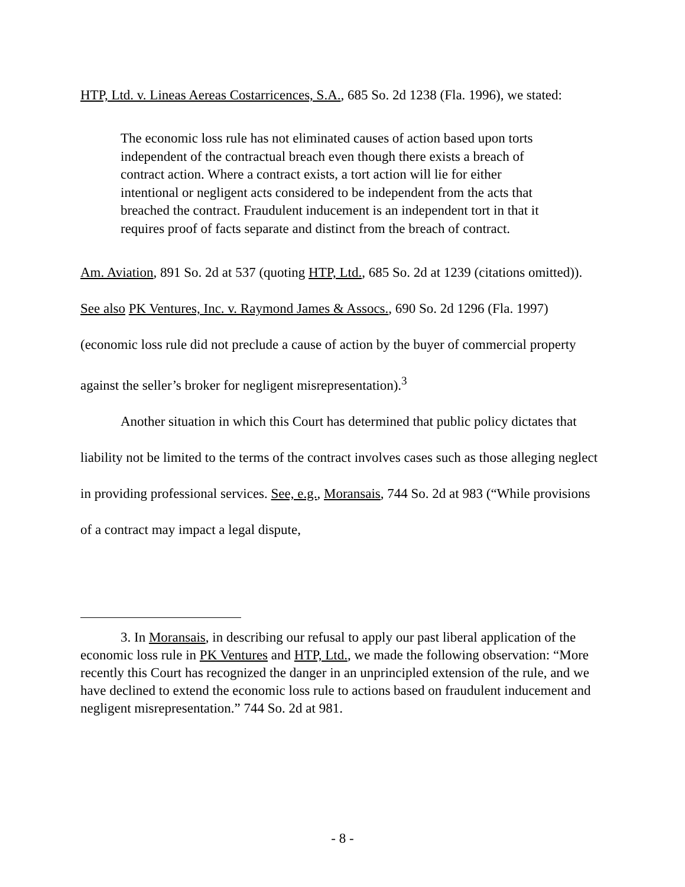HTP, Ltd. v. Lineas Aereas Costarricences, S.A., 685 So. 2d 1238 (Fla. 1996), we stated:
The economic loss rule has not eliminated causes of action based upon torts independent of the contractual breach even though there exists a breach of contract action. Where a contract exists, a tort action will lie for either intentional or negligent acts considered to be independent from the acts that breached the contract. Fraudulent inducement is an independent tort in that it requires proof of facts separate and distinct from the breach of contract.
Am. Aviation, 891 So. 2d at 537 (quoting HTP, Ltd., 685 So. 2d at 1239 (citations omitted)). See also PK Ventures, Inc. v. Raymond James & Assocs., 690 So. 2d 1296 (Fla. 1997) (economic loss rule did not preclude a cause of action by the buyer of commercial property against the seller’s broker for negligent misrepresentation).<sup>3</sup>
Another situation in which this Court has determined that public policy dictates that liability not be limited to the terms of the contract involves cases such as those alleging neglect in providing professional services. See, e.g., Moransais, 744 So. 2d at 983 (“While provisions of a contract may impact a legal dispute,
3. In Moransais, in describing our refusal to apply our past liberal application of the economic loss rule in PK Ventures and HTP, Ltd., we made the following observation: “More recently this Court has recognized the danger in an unprincipled extension of the rule, and we have declined to extend the economic loss rule to actions based on fraudulent inducement and negligent misrepresentation.” 744 So. 2d at 981.
- 8 -